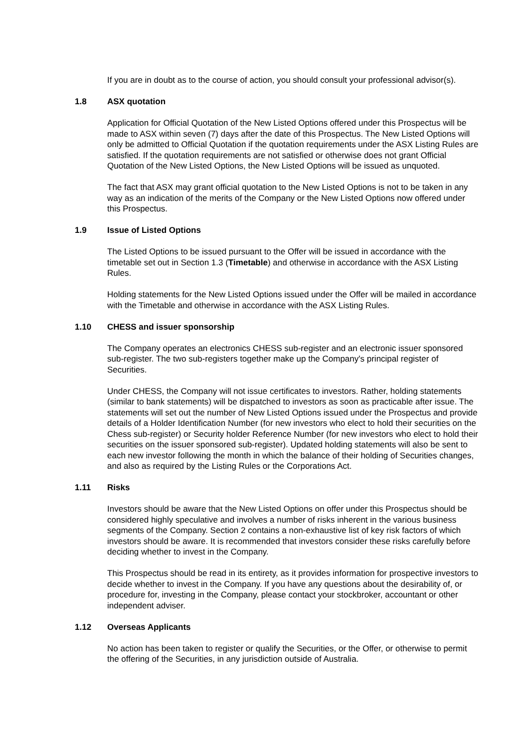If you are in doubt as to the course of action, you should consult your professional advisor(s).
1.8 ASX quotation
Application for Official Quotation of the New Listed Options offered under this Prospectus will be made to ASX within seven (7) days after the date of this Prospectus. The New Listed Options will only be admitted to Official Quotation if the quotation requirements under the ASX Listing Rules are satisfied. If the quotation requirements are not satisfied or otherwise does not grant Official Quotation of the New Listed Options, the New Listed Options will be issued as unquoted.
The fact that ASX may grant official quotation to the New Listed Options is not to be taken in any way as an indication of the merits of the Company or the New Listed Options now offered under this Prospectus.
1.9 Issue of Listed Options
The Listed Options to be issued pursuant to the Offer will be issued in accordance with the timetable set out in Section 1.3 (Timetable) and otherwise in accordance with the ASX Listing Rules.
Holding statements for the New Listed Options issued under the Offer will be mailed in accordance with the Timetable and otherwise in accordance with the ASX Listing Rules.
1.10 CHESS and issuer sponsorship
The Company operates an electronics CHESS sub-register and an electronic issuer sponsored sub-register. The two sub-registers together make up the Company's principal register of Securities.
Under CHESS, the Company will not issue certificates to investors. Rather, holding statements (similar to bank statements) will be dispatched to investors as soon as practicable after issue. The statements will set out the number of New Listed Options issued under the Prospectus and provide details of a Holder Identification Number (for new investors who elect to hold their securities on the Chess sub-register) or Security holder Reference Number (for new investors who elect to hold their securities on the issuer sponsored sub-register). Updated holding statements will also be sent to each new investor following the month in which the balance of their holding of Securities changes, and also as required by the Listing Rules or the Corporations Act.
1.11 Risks
Investors should be aware that the New Listed Options on offer under this Prospectus should be considered highly speculative and involves a number of risks inherent in the various business segments of the Company. Section 2 contains a non-exhaustive list of key risk factors of which investors should be aware. It is recommended that investors consider these risks carefully before deciding whether to invest in the Company.
This Prospectus should be read in its entirety, as it provides information for prospective investors to decide whether to invest in the Company. If you have any questions about the desirability of, or procedure for, investing in the Company, please contact your stockbroker, accountant or other independent adviser.
1.12 Overseas Applicants
No action has been taken to register or qualify the Securities, or the Offer, or otherwise to permit the offering of the Securities, in any jurisdiction outside of Australia.